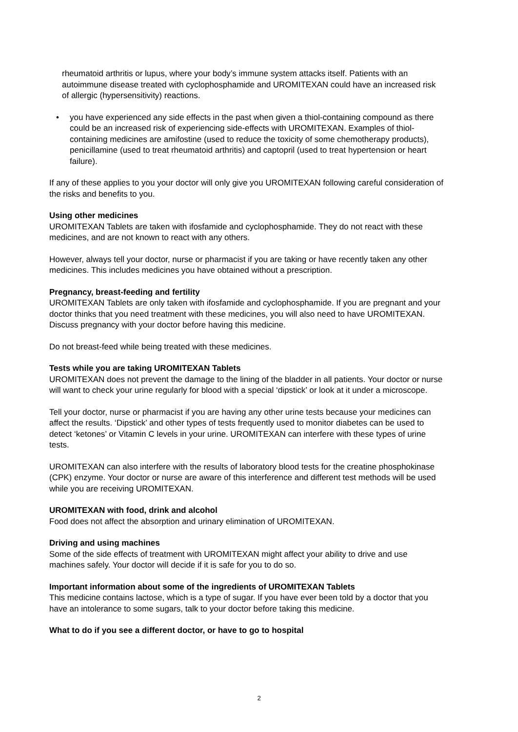rheumatoid arthritis or lupus, where your body’s immune system attacks itself. Patients with an autoimmune disease treated with cyclophosphamide and UROMITEXAN could have an increased risk of allergic (hypersensitivity) reactions.
• you have experienced any side effects in the past when given a thiol-containing compound as there could be an increased risk of experiencing side-effects with UROMITEXAN. Examples of thiol-containing medicines are amifostine (used to reduce the toxicity of some chemotherapy products), penicillamine (used to treat rheumatoid arthritis) and captopril (used to treat hypertension or heart failure).
If any of these applies to you your doctor will only give you UROMITEXAN following careful consideration of the risks and benefits to you.
Using other medicines
UROMITEXAN Tablets are taken with ifosfamide and cyclophosphamide. They do not react with these medicines, and are not known to react with any others.
However, always tell your doctor, nurse or pharmacist if you are taking or have recently taken any other medicines. This includes medicines you have obtained without a prescription.
Pregnancy, breast-feeding and fertility
UROMITEXAN Tablets are only taken with ifosfamide and cyclophosphamide. If you are pregnant and your doctor thinks that you need treatment with these medicines, you will also need to have UROMITEXAN. Discuss pregnancy with your doctor before having this medicine.
Do not breast-feed while being treated with these medicines.
Tests while you are taking UROMITEXAN Tablets
UROMITEXAN does not prevent the damage to the lining of the bladder in all patients. Your doctor or nurse will want to check your urine regularly for blood with a special ‘dipstick’ or look at it under a microscope.
Tell your doctor, nurse or pharmacist if you are having any other urine tests because your medicines can affect the results. ‘Dipstick’ and other types of tests frequently used to monitor diabetes can be used to detect ‘ketones’ or Vitamin C levels in your urine. UROMITEXAN can interfere with these types of urine tests.
UROMITEXAN can also interfere with the results of laboratory blood tests for the creatine phosphokinase (CPK) enzyme. Your doctor or nurse are aware of this interference and different test methods will be used while you are receiving UROMITEXAN.
UROMITEXAN with food, drink and alcohol
Food does not affect the absorption and urinary elimination of UROMITEXAN.
Driving and using machines
Some of the side effects of treatment with UROMITEXAN might affect your ability to drive and use machines safely. Your doctor will decide if it is safe for you to do so.
Important information about some of the ingredients of UROMITEXAN Tablets
This medicine contains lactose, which is a type of sugar. If you have ever been told by a doctor that you have an intolerance to some sugars, talk to your doctor before taking this medicine.
What to do if you see a different doctor, or have to go to hospital
2